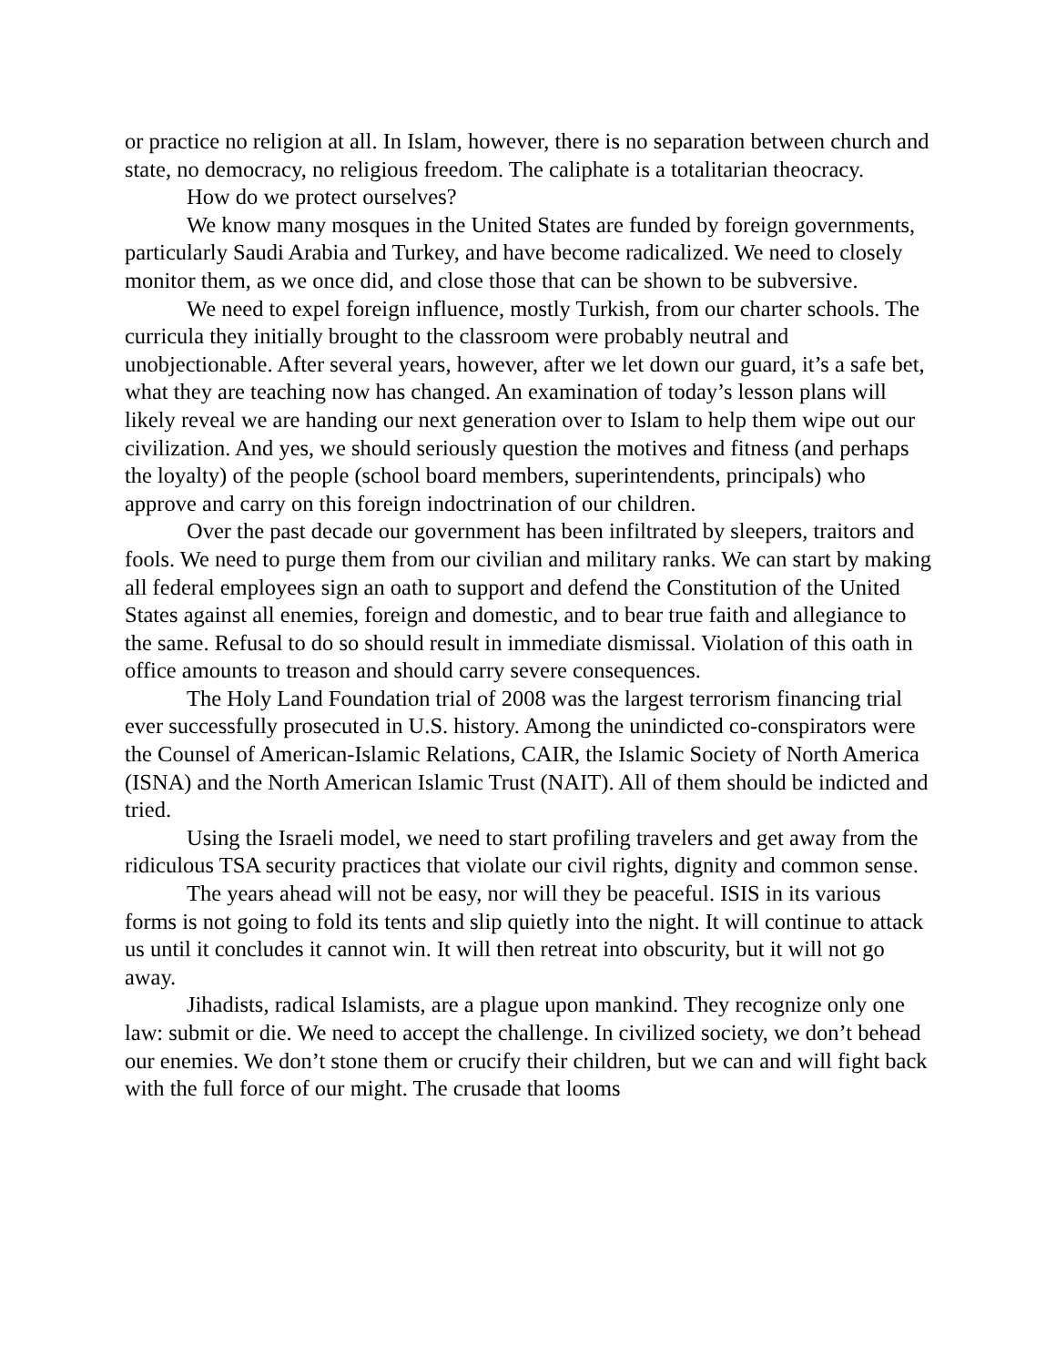or practice no religion at all. In Islam, however, there is no separation between church and state, no democracy, no religious freedom. The caliphate is a totalitarian theocracy.
How do we protect ourselves?
We know many mosques in the United States are funded by foreign governments, particularly Saudi Arabia and Turkey, and have become radicalized. We need to closely monitor them, as we once did, and close those that can be shown to be subversive.
We need to expel foreign influence, mostly Turkish, from our charter schools. The curricula they initially brought to the classroom were probably neutral and unobjectionable. After several years, however, after we let down our guard, it’s a safe bet, what they are teaching now has changed. An examination of today’s lesson plans will likely reveal we are handing our next generation over to Islam to help them wipe out our civilization. And yes, we should seriously question the motives and fitness (and perhaps the loyalty) of the people (school board members, superintendents, principals) who approve and carry on this foreign indoctrination of our children.
Over the past decade our government has been infiltrated by sleepers, traitors and fools. We need to purge them from our civilian and military ranks. We can start by making all federal employees sign an oath to support and defend the Constitution of the United States against all enemies, foreign and domestic, and to bear true faith and allegiance to the same. Refusal to do so should result in immediate dismissal. Violation of this oath in office amounts to treason and should carry severe consequences.
The Holy Land Foundation trial of 2008 was the largest terrorism financing trial ever successfully prosecuted in U.S. history. Among the unindicted co-conspirators were the Counsel of American-Islamic Relations, CAIR, the Islamic Society of North America (ISNA) and the North American Islamic Trust (NAIT). All of them should be indicted and tried.
Using the Israeli model, we need to start profiling travelers and get away from the ridiculous TSA security practices that violate our civil rights, dignity and common sense.
The years ahead will not be easy, nor will they be peaceful. ISIS in its various forms is not going to fold its tents and slip quietly into the night. It will continue to attack us until it concludes it cannot win. It will then retreat into obscurity, but it will not go away.
Jihadists, radical Islamists, are a plague upon mankind. They recognize only one law: submit or die. We need to accept the challenge. In civilized society, we don’t behead our enemies. We don’t stone them or crucify their children, but we can and will fight back with the full force of our might. The crusade that looms